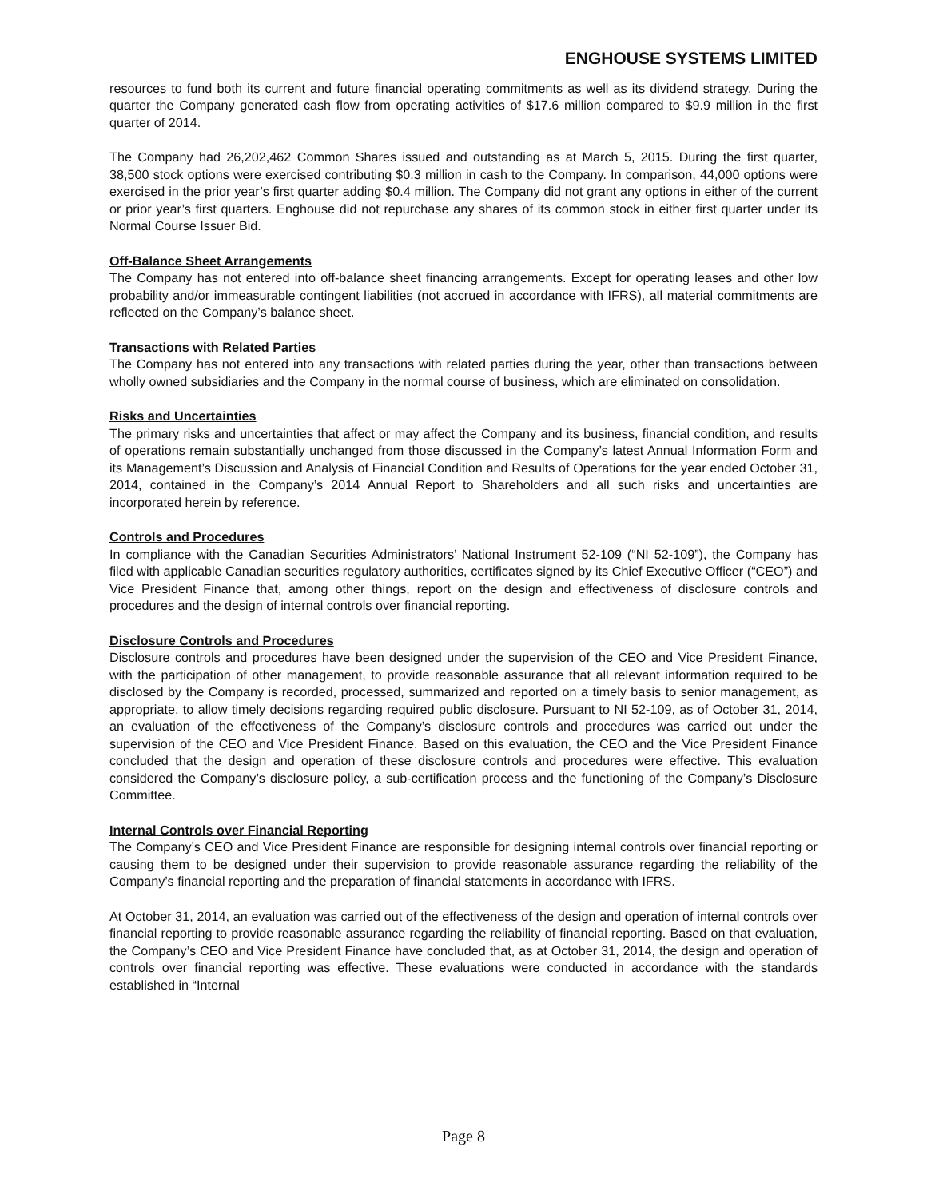ENGHOUSE SYSTEMS LIMITED
resources to fund both its current and future financial operating commitments as well as its dividend strategy. During the quarter the Company generated cash flow from operating activities of $17.6 million compared to $9.9 million in the first quarter of 2014.
The Company had 26,202,462 Common Shares issued and outstanding as at March 5, 2015. During the first quarter, 38,500 stock options were exercised contributing $0.3 million in cash to the Company. In comparison, 44,000 options were exercised in the prior year’s first quarter adding $0.4 million. The Company did not grant any options in either of the current or prior year’s first quarters. Enghouse did not repurchase any shares of its common stock in either first quarter under its Normal Course Issuer Bid.
Off-Balance Sheet Arrangements
The Company has not entered into off-balance sheet financing arrangements. Except for operating leases and other low probability and/or immeasurable contingent liabilities (not accrued in accordance with IFRS), all material commitments are reflected on the Company’s balance sheet.
Transactions with Related Parties
The Company has not entered into any transactions with related parties during the year, other than transactions between wholly owned subsidiaries and the Company in the normal course of business, which are eliminated on consolidation.
Risks and Uncertainties
The primary risks and uncertainties that affect or may affect the Company and its business, financial condition, and results of operations remain substantially unchanged from those discussed in the Company’s latest Annual Information Form and its Management’s Discussion and Analysis of Financial Condition and Results of Operations for the year ended October 31, 2014, contained in the Company’s 2014 Annual Report to Shareholders and all such risks and uncertainties are incorporated herein by reference.
Controls and Procedures
In compliance with the Canadian Securities Administrators’ National Instrument 52-109 (“NI 52-109”), the Company has filed with applicable Canadian securities regulatory authorities, certificates signed by its Chief Executive Officer (“CEO”) and Vice President Finance that, among other things, report on the design and effectiveness of disclosure controls and procedures and the design of internal controls over financial reporting.
Disclosure Controls and Procedures
Disclosure controls and procedures have been designed under the supervision of the CEO and Vice President Finance, with the participation of other management, to provide reasonable assurance that all relevant information required to be disclosed by the Company is recorded, processed, summarized and reported on a timely basis to senior management, as appropriate, to allow timely decisions regarding required public disclosure. Pursuant to NI 52-109, as of October 31, 2014, an evaluation of the effectiveness of the Company’s disclosure controls and procedures was carried out under the supervision of the CEO and Vice President Finance. Based on this evaluation, the CEO and the Vice President Finance concluded that the design and operation of these disclosure controls and procedures were effective. This evaluation considered the Company’s disclosure policy, a sub-certification process and the functioning of the Company’s Disclosure Committee.
Internal Controls over Financial Reporting
The Company’s CEO and Vice President Finance are responsible for designing internal controls over financial reporting or causing them to be designed under their supervision to provide reasonable assurance regarding the reliability of the Company’s financial reporting and the preparation of financial statements in accordance with IFRS.
At October 31, 2014, an evaluation was carried out of the effectiveness of the design and operation of internal controls over financial reporting to provide reasonable assurance regarding the reliability of financial reporting. Based on that evaluation, the Company’s CEO and Vice President Finance have concluded that, as at October 31, 2014, the design and operation of controls over financial reporting was effective. These evaluations were conducted in accordance with the standards established in “Internal
Page 8